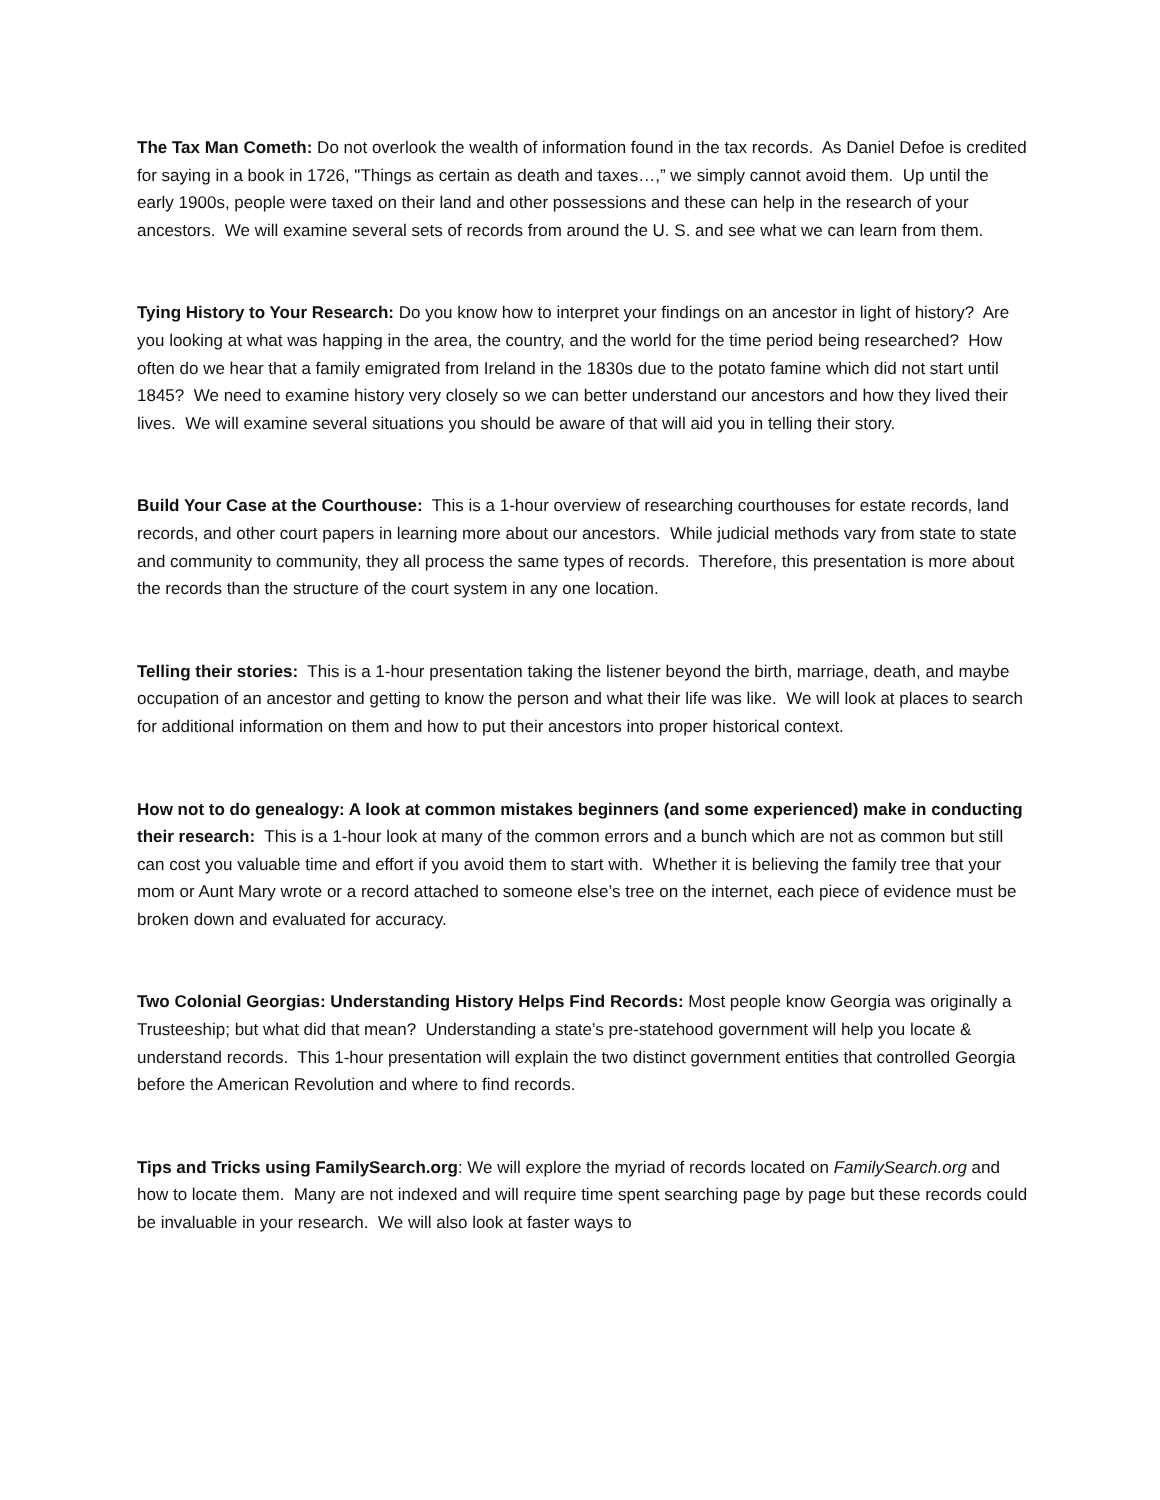The Tax Man Cometh: Do not overlook the wealth of information found in the tax records. As Daniel Defoe is credited for saying in a book in 1726, "Things as certain as death and taxes…,” we simply cannot avoid them. Up until the early 1900s, people were taxed on their land and other possessions and these can help in the research of your ancestors. We will examine several sets of records from around the U. S. and see what we can learn from them.
Tying History to Your Research: Do you know how to interpret your findings on an ancestor in light of history? Are you looking at what was happing in the area, the country, and the world for the time period being researched? How often do we hear that a family emigrated from Ireland in the 1830s due to the potato famine which did not start until 1845? We need to examine history very closely so we can better understand our ancestors and how they lived their lives. We will examine several situations you should be aware of that will aid you in telling their story.
Build Your Case at the Courthouse: This is a 1-hour overview of researching courthouses for estate records, land records, and other court papers in learning more about our ancestors. While judicial methods vary from state to state and community to community, they all process the same types of records. Therefore, this presentation is more about the records than the structure of the court system in any one location.
Telling their stories: This is a 1-hour presentation taking the listener beyond the birth, marriage, death, and maybe occupation of an ancestor and getting to know the person and what their life was like. We will look at places to search for additional information on them and how to put their ancestors into proper historical context.
How not to do genealogy: A look at common mistakes beginners (and some experienced) make in conducting their research: This is a 1-hour look at many of the common errors and a bunch which are not as common but still can cost you valuable time and effort if you avoid them to start with. Whether it is believing the family tree that your mom or Aunt Mary wrote or a record attached to someone else’s tree on the internet, each piece of evidence must be broken down and evaluated for accuracy.
Two Colonial Georgias: Understanding History Helps Find Records: Most people know Georgia was originally a Trusteeship; but what did that mean? Understanding a state’s pre-statehood government will help you locate & understand records. This 1-hour presentation will explain the two distinct government entities that controlled Georgia before the American Revolution and where to find records.
Tips and Tricks using FamilySearch.org: We will explore the myriad of records located on FamilySearch.org and how to locate them. Many are not indexed and will require time spent searching page by page but these records could be invaluable in your research. We will also look at faster ways to